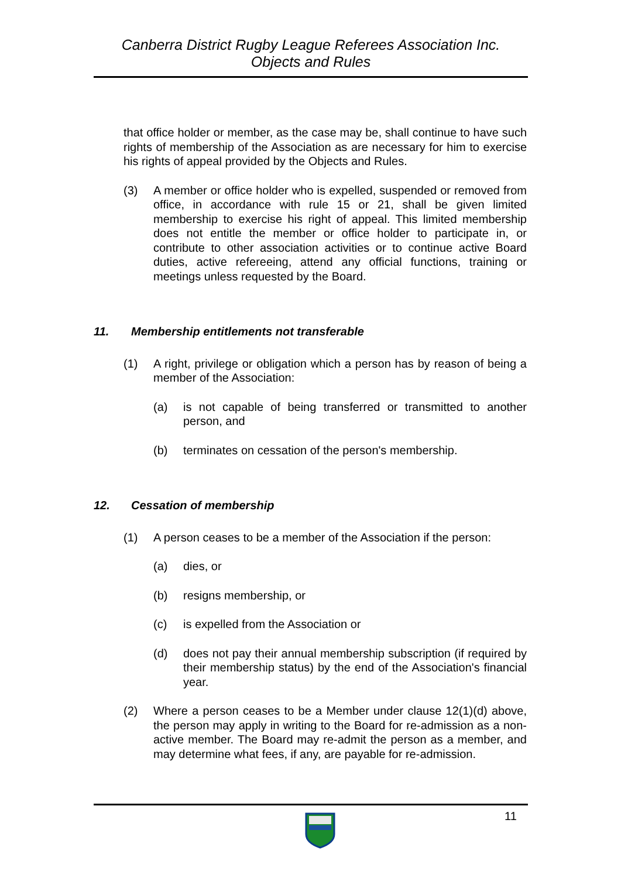Canberra District Rugby League Referees Association Inc.
Objects and Rules
that office holder or member, as the case may be, shall continue to have such rights of membership of the Association as are necessary for him to exercise his rights of appeal provided by the Objects and Rules.
(3) A member or office holder who is expelled, suspended or removed from office, in accordance with rule 15 or 21, shall be given limited membership to exercise his right of appeal. This limited membership does not entitle the member or office holder to participate in, or contribute to other association activities or to continue active Board duties, active refereeing, attend any official functions, training or meetings unless requested by the Board.
11. Membership entitlements not transferable
(1) A right, privilege or obligation which a person has by reason of being a member of the Association:
(a) is not capable of being transferred or transmitted to another person, and
(b) terminates on cessation of the person's membership.
12. Cessation of membership
(1) A person ceases to be a member of the Association if the person:
(a) dies, or
(b) resigns membership, or
(c) is expelled from the Association or
(d) does not pay their annual membership subscription (if required by their membership status) by the end of the Association's financial year.
(2) Where a person ceases to be a Member under clause 12(1)(d) above, the person may apply in writing to the Board for re-admission as a non-active member. The Board may re-admit the person as a member, and may determine what fees, if any, are payable for re-admission.
11